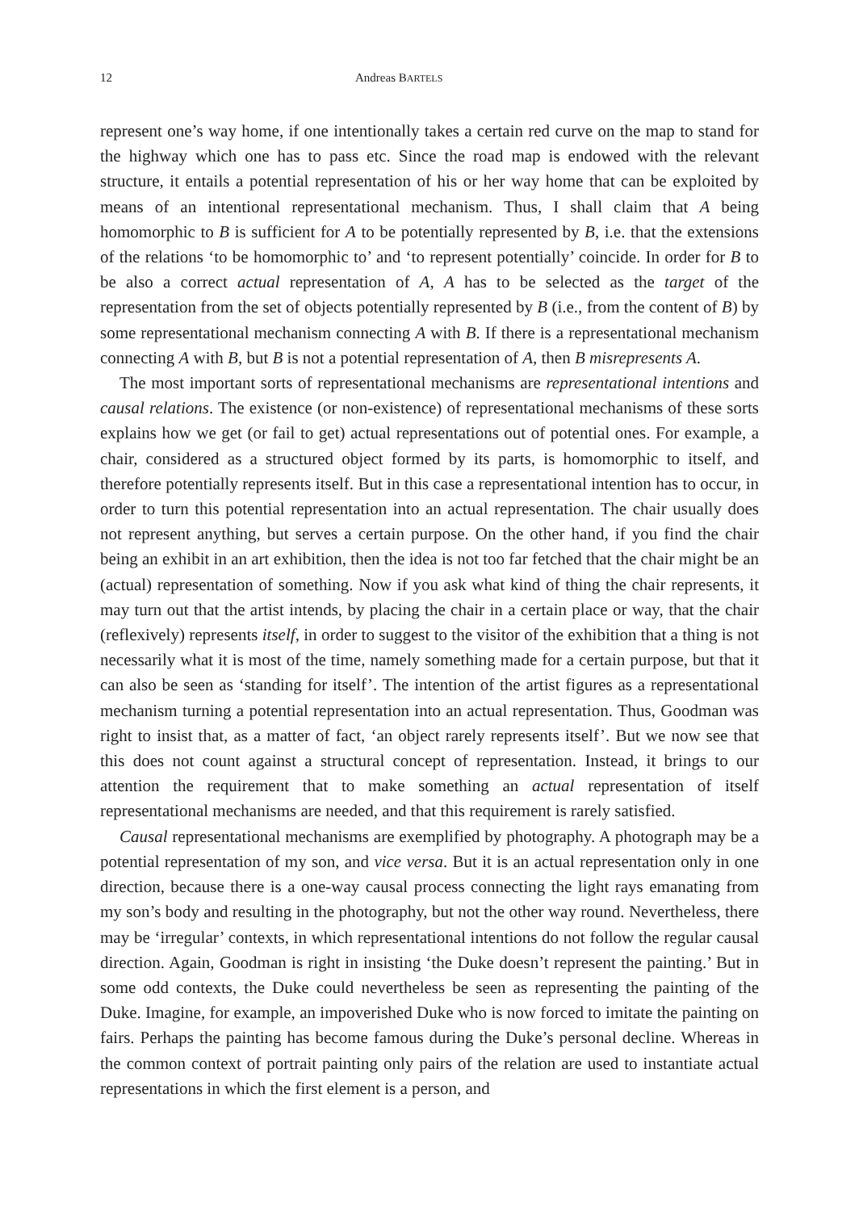12 Andreas BARTELS
represent one’s way home, if one intentionally takes a certain red curve on the map to stand for the highway which one has to pass etc. Since the road map is endowed with the relevant structure, it entails a potential representation of his or her way home that can be exploited by means of an intentional representational mechanism. Thus, I shall claim that A being homomorphic to B is sufficient for A to be potentially represented by B, i.e. that the extensions of the relations ‘to be homomorphic to’ and ‘to represent potentially’ coincide. In order for B to be also a correct actual representation of A, A has to be selected as the target of the representation from the set of objects potentially represented by B (i.e., from the content of B) by some representational mechanism connecting A with B. If there is a representational mechanism connecting A with B, but B is not a potential representation of A, then B misrepresents A.
The most important sorts of representational mechanisms are representational intentions and causal relations. The existence (or non-existence) of representational mechanisms of these sorts explains how we get (or fail to get) actual representations out of potential ones. For example, a chair, considered as a structured object formed by its parts, is homomorphic to itself, and therefore potentially represents itself. But in this case a representational intention has to occur, in order to turn this potential representation into an actual representation. The chair usually does not represent anything, but serves a certain purpose. On the other hand, if you find the chair being an exhibit in an art exhibition, then the idea is not too far fetched that the chair might be an (actual) representation of something. Now if you ask what kind of thing the chair represents, it may turn out that the artist intends, by placing the chair in a certain place or way, that the chair (reflexively) represents itself, in order to suggest to the visitor of the exhibition that a thing is not necessarily what it is most of the time, namely something made for a certain purpose, but that it can also be seen as ‘standing for itself’. The intention of the artist figures as a representational mechanism turning a potential representation into an actual representation. Thus, Goodman was right to insist that, as a matter of fact, ‘an object rarely represents itself’. But we now see that this does not count against a structural concept of representation. Instead, it brings to our attention the requirement that to make something an actual representation of itself representational mechanisms are needed, and that this requirement is rarely satisfied.
Causal representational mechanisms are exemplified by photography. A photograph may be a potential representation of my son, and vice versa. But it is an actual representation only in one direction, because there is a one-way causal process connecting the light rays emanating from my son’s body and resulting in the photography, but not the other way round. Nevertheless, there may be ‘irregular’ contexts, in which representational intentions do not follow the regular causal direction. Again, Goodman is right in insisting ‘the Duke doesn’t represent the painting.’ But in some odd contexts, the Duke could nevertheless be seen as representing the painting of the Duke. Imagine, for example, an impoverished Duke who is now forced to imitate the painting on fairs. Perhaps the painting has become famous during the Duke’s personal decline. Whereas in the common context of portrait painting only pairs of the relation are used to instantiate actual representations in which the first element is a person, and